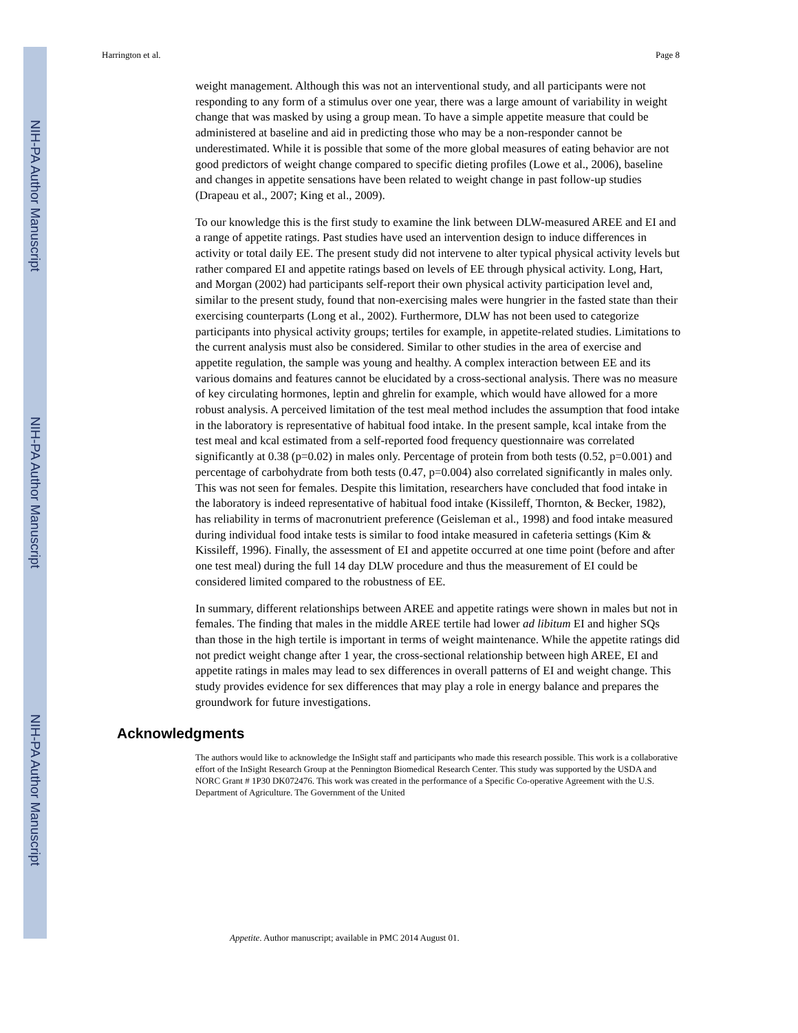NIH-PA Author Manuscript
NIH-PA Author Manuscript
NIH-PA Author Manuscript
Harrington et al. Page 8
weight management. Although this was not an interventional study, and all participants were not responding to any form of a stimulus over one year, there was a large amount of variability in weight change that was masked by using a group mean. To have a simple appetite measure that could be administered at baseline and aid in predicting those who may be a non-responder cannot be underestimated. While it is possible that some of the more global measures of eating behavior are not good predictors of weight change compared to specific dieting profiles (Lowe et al., 2006), baseline and changes in appetite sensations have been related to weight change in past follow-up studies (Drapeau et al., 2007; King et al., 2009).
To our knowledge this is the first study to examine the link between DLW-measured AREE and EI and a range of appetite ratings. Past studies have used an intervention design to induce differences in activity or total daily EE. The present study did not intervene to alter typical physical activity levels but rather compared EI and appetite ratings based on levels of EE through physical activity. Long, Hart, and Morgan (2002) had participants self-report their own physical activity participation level and, similar to the present study, found that non-exercising males were hungrier in the fasted state than their exercising counterparts (Long et al., 2002). Furthermore, DLW has not been used to categorize participants into physical activity groups; tertiles for example, in appetite-related studies. Limitations to the current analysis must also be considered. Similar to other studies in the area of exercise and appetite regulation, the sample was young and healthy. A complex interaction between EE and its various domains and features cannot be elucidated by a cross-sectional analysis. There was no measure of key circulating hormones, leptin and ghrelin for example, which would have allowed for a more robust analysis. A perceived limitation of the test meal method includes the assumption that food intake in the laboratory is representative of habitual food intake. In the present sample, kcal intake from the test meal and kcal estimated from a self-reported food frequency questionnaire was correlated significantly at 0.38 (p=0.02) in males only. Percentage of protein from both tests (0.52, p=0.001) and percentage of carbohydrate from both tests (0.47, p=0.004) also correlated significantly in males only. This was not seen for females. Despite this limitation, researchers have concluded that food intake in the laboratory is indeed representative of habitual food intake (Kissileff, Thornton, & Becker, 1982), has reliability in terms of macronutrient preference (Geisleman et al., 1998) and food intake measured during individual food intake tests is similar to food intake measured in cafeteria settings (Kim & Kissileff, 1996). Finally, the assessment of EI and appetite occurred at one time point (before and after one test meal) during the full 14 day DLW procedure and thus the measurement of EI could be considered limited compared to the robustness of EE.
In summary, different relationships between AREE and appetite ratings were shown in males but not in females. The finding that males in the middle AREE tertile had lower ad libitum EI and higher SQs than those in the high tertile is important in terms of weight maintenance. While the appetite ratings did not predict weight change after 1 year, the cross-sectional relationship between high AREE, EI and appetite ratings in males may lead to sex differences in overall patterns of EI and weight change. This study provides evidence for sex differences that may play a role in energy balance and prepares the groundwork for future investigations.
Acknowledgments
The authors would like to acknowledge the InSight staff and participants who made this research possible. This work is a collaborative effort of the InSight Research Group at the Pennington Biomedical Research Center. This study was supported by the USDA and NORC Grant # 1P30 DK072476. This work was created in the performance of a Specific Co-operative Agreement with the U.S. Department of Agriculture. The Government of the United
Appetite. Author manuscript; available in PMC 2014 August 01.